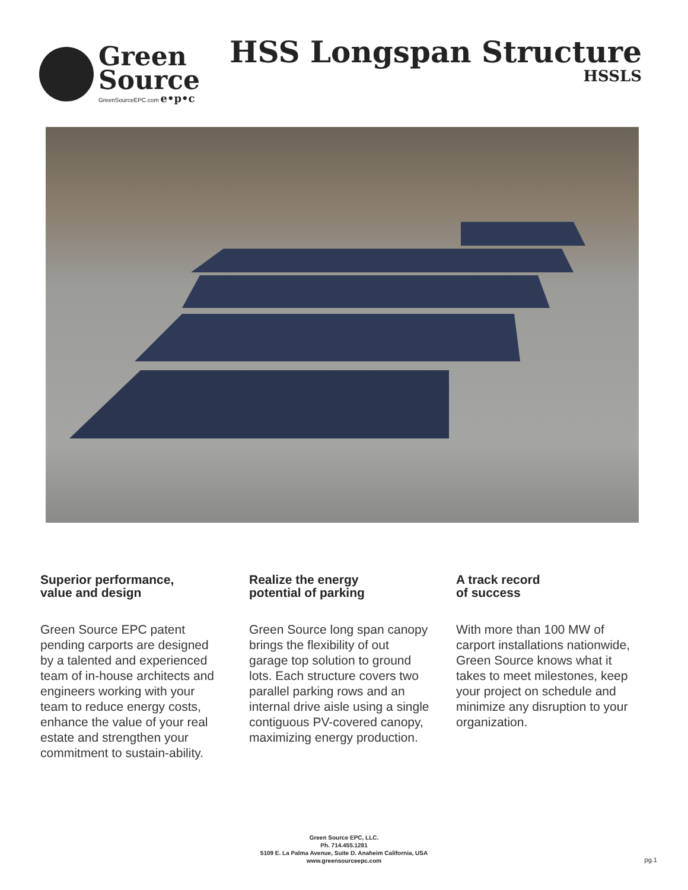Green
Source
GreenSourceEPC.com e•p•c
HSS Longspan Structure
HSSLS
Superior performance,
value and design
Green Source EPC patent pending carports are designed by a talented and experienced team of in-house architects and engineers working with your team to reduce energy costs, enhance the value of your real estate and strengthen your commitment to sustain-ability.
Realize the energy
potential of parking
Green Source long span canopy brings the flexibility of out garage top solution to ground lots. Each structure covers two parallel parking rows and an internal drive aisle using a single contiguous PV-covered canopy, maximizing energy production.
A track record
of success
With more than 100 MW of carport installations nationwide, Green Source knows what it takes to meet milestones, keep your project on schedule and minimize any disruption to your organization.
Green Source EPC, LLC.
Ph. 714.455.1281
5109 E. La Palma Avenue, Suite D. Anaheim California, USA
www.greensourceepc.com
pg.1